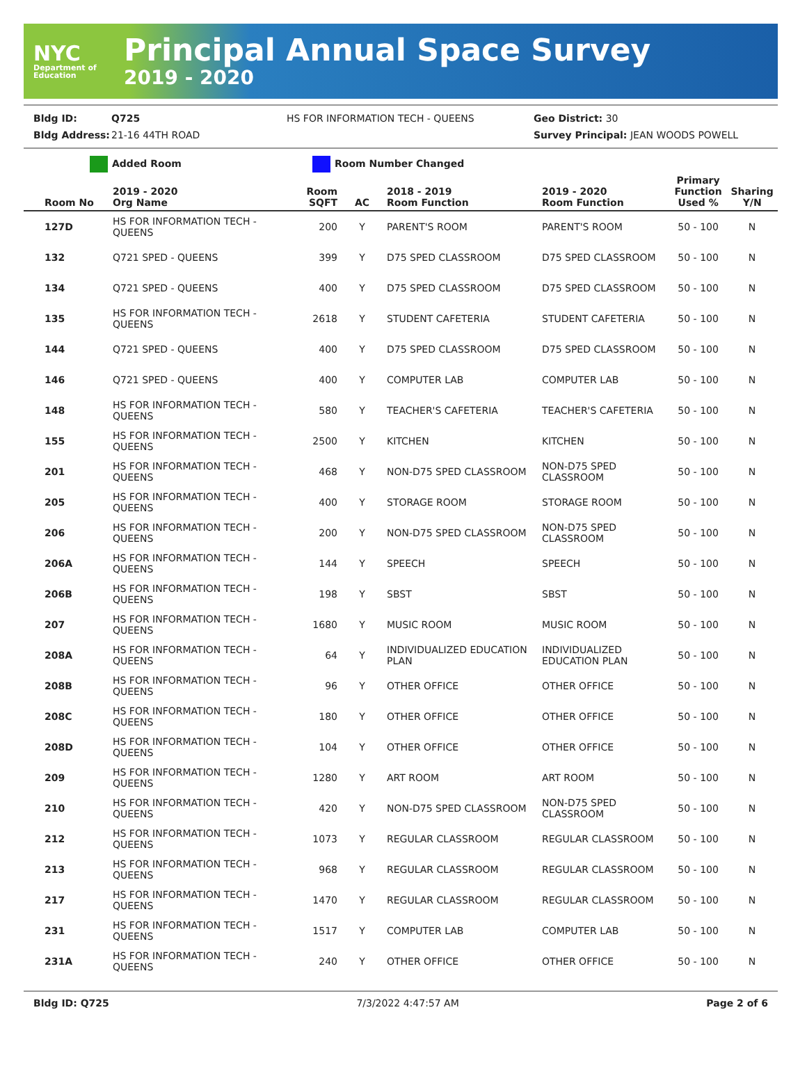NYC
Department of Education
Principal Annual Space Survey
2019 - 2020
Bldg ID: Q725 HS FOR INFORMATION TECH - QUEENS Geo District: 30
Bldg Address: 21-16 44TH ROAD Survey Principal: JEAN WOODS POWELL
Added Room Room Number Changed
| Room No | 2019 - 2020 Org Name | Room SQFT | AC | 2018 - 2019 Room Function | 2019 - 2020 Room Function | Primary Function Used % | Sharing Y/N |
| --- | --- | --- | --- | --- | --- | --- | --- |
| 127D | HS FOR INFORMATION TECH - QUEENS | 200 | Y | PARENT'S ROOM | PARENT'S ROOM | 50 - 100 | N |
| 132 | Q721 SPED - QUEENS | 399 | Y | D75 SPED CLASSROOM | D75 SPED CLASSROOM | 50 - 100 | N |
| 134 | Q721 SPED - QUEENS | 400 | Y | D75 SPED CLASSROOM | D75 SPED CLASSROOM | 50 - 100 | N |
| 135 | HS FOR INFORMATION TECH - QUEENS | 2618 | Y | STUDENT CAFETERIA | STUDENT CAFETERIA | 50 - 100 | N |
| 144 | Q721 SPED - QUEENS | 400 | Y | D75 SPED CLASSROOM | D75 SPED CLASSROOM | 50 - 100 | N |
| 146 | Q721 SPED - QUEENS | 400 | Y | COMPUTER LAB | COMPUTER LAB | 50 - 100 | N |
| 148 | HS FOR INFORMATION TECH - QUEENS | 580 | Y | TEACHER'S CAFETERIA | TEACHER'S CAFETERIA | 50 - 100 | N |
| 155 | HS FOR INFORMATION TECH - QUEENS | 2500 | Y | KITCHEN | KITCHEN | 50 - 100 | N |
| 201 | HS FOR INFORMATION TECH - QUEENS | 468 | Y | NON-D75 SPED CLASSROOM | NON-D75 SPED CLASSROOM | 50 - 100 | N |
| 205 | HS FOR INFORMATION TECH - QUEENS | 400 | Y | STORAGE ROOM | STORAGE ROOM | 50 - 100 | N |
| 206 | HS FOR INFORMATION TECH - QUEENS | 200 | Y | NON-D75 SPED CLASSROOM | NON-D75 SPED CLASSROOM | 50 - 100 | N |
| 206A | HS FOR INFORMATION TECH - QUEENS | 144 | Y | SPEECH | SPEECH | 50 - 100 | N |
| 206B | HS FOR INFORMATION TECH - QUEENS | 198 | Y | SBST | SBST | 50 - 100 | N |
| 207 | HS FOR INFORMATION TECH - QUEENS | 1680 | Y | MUSIC ROOM | MUSIC ROOM | 50 - 100 | N |
| 208A | HS FOR INFORMATION TECH - QUEENS | 64 | Y | INDIVIDUALIZED EDUCATION PLAN | INDIVIDUALIZED EDUCATION PLAN | 50 - 100 | N |
| 208B | HS FOR INFORMATION TECH - QUEENS | 96 | Y | OTHER OFFICE | OTHER OFFICE | 50 - 100 | N |
| 208C | HS FOR INFORMATION TECH - QUEENS | 180 | Y | OTHER OFFICE | OTHER OFFICE | 50 - 100 | N |
| 208D | HS FOR INFORMATION TECH - QUEENS | 104 | Y | OTHER OFFICE | OTHER OFFICE | 50 - 100 | N |
| 209 | HS FOR INFORMATION TECH - QUEENS | 1280 | Y | ART ROOM | ART ROOM | 50 - 100 | N |
| 210 | HS FOR INFORMATION TECH - QUEENS | 420 | Y | NON-D75 SPED CLASSROOM | NON-D75 SPED CLASSROOM | 50 - 100 | N |
| 212 | HS FOR INFORMATION TECH - QUEENS | 1073 | Y | REGULAR CLASSROOM | REGULAR CLASSROOM | 50 - 100 | N |
| 213 | HS FOR INFORMATION TECH - QUEENS | 968 | Y | REGULAR CLASSROOM | REGULAR CLASSROOM | 50 - 100 | N |
| 217 | HS FOR INFORMATION TECH - QUEENS | 1470 | Y | REGULAR CLASSROOM | REGULAR CLASSROOM | 50 - 100 | N |
| 231 | HS FOR INFORMATION TECH - QUEENS | 1517 | Y | COMPUTER LAB | COMPUTER LAB | 50 - 100 | N |
| 231A | HS FOR INFORMATION TECH - QUEENS | 240 | Y | OTHER OFFICE | OTHER OFFICE | 50 - 100 | N |
Bldg ID: Q725 7/3/2022 4:47:57 AM Page 2 of 6